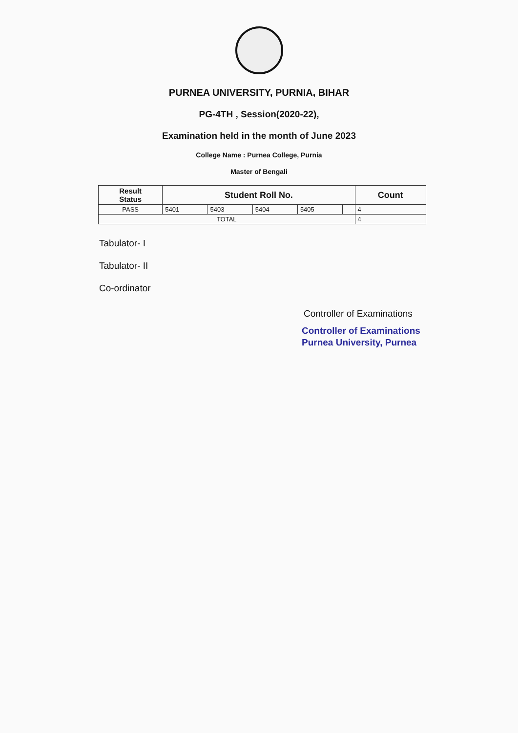PURNEA UNIVERSITY, PURNIA, BIHAR
PG-4TH , Session(2020-22),
Examination held in the month of June 2023
College Name : Purnea College, Purnia
Master of Bengali
| Result Status | Student Roll No. | | | | | Count |
| --- | --- | --- | --- | --- | --- | --- |
| PASS | 5401 | 5403 | 5404 | 5405 | | 4 |
| TOTAL | | | | | | 4 |
Tabulator- I
Tabulator- II
Co-ordinator
Controller of Examinations
Controller of Examinations
Purnea University, Purnea